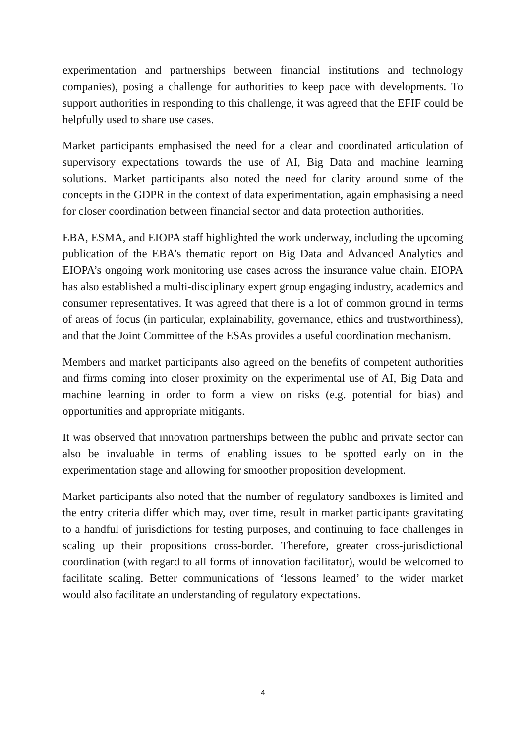experimentation and partnerships between financial institutions and technology companies), posing a challenge for authorities to keep pace with developments. To support authorities in responding to this challenge, it was agreed that the EFIF could be helpfully used to share use cases.
Market participants emphasised the need for a clear and coordinated articulation of supervisory expectations towards the use of AI, Big Data and machine learning solutions. Market participants also noted the need for clarity around some of the concepts in the GDPR in the context of data experimentation, again emphasising a need for closer coordination between financial sector and data protection authorities.
EBA, ESMA, and EIOPA staff highlighted the work underway, including the upcoming publication of the EBA’s thematic report on Big Data and Advanced Analytics and EIOPA’s ongoing work monitoring use cases across the insurance value chain. EIOPA has also established a multi-disciplinary expert group engaging industry, academics and consumer representatives. It was agreed that there is a lot of common ground in terms of areas of focus (in particular, explainability, governance, ethics and trustworthiness), and that the Joint Committee of the ESAs provides a useful coordination mechanism.
Members and market participants also agreed on the benefits of competent authorities and firms coming into closer proximity on the experimental use of AI, Big Data and machine learning in order to form a view on risks (e.g. potential for bias) and opportunities and appropriate mitigants.
It was observed that innovation partnerships between the public and private sector can also be invaluable in terms of enabling issues to be spotted early on in the experimentation stage and allowing for smoother proposition development.
Market participants also noted that the number of regulatory sandboxes is limited and the entry criteria differ which may, over time, result in market participants gravitating to a handful of jurisdictions for testing purposes, and continuing to face challenges in scaling up their propositions cross-border. Therefore, greater cross-jurisdictional coordination (with regard to all forms of innovation facilitator), would be welcomed to facilitate scaling. Better communications of ‘lessons learned’ to the wider market would also facilitate an understanding of regulatory expectations.
4